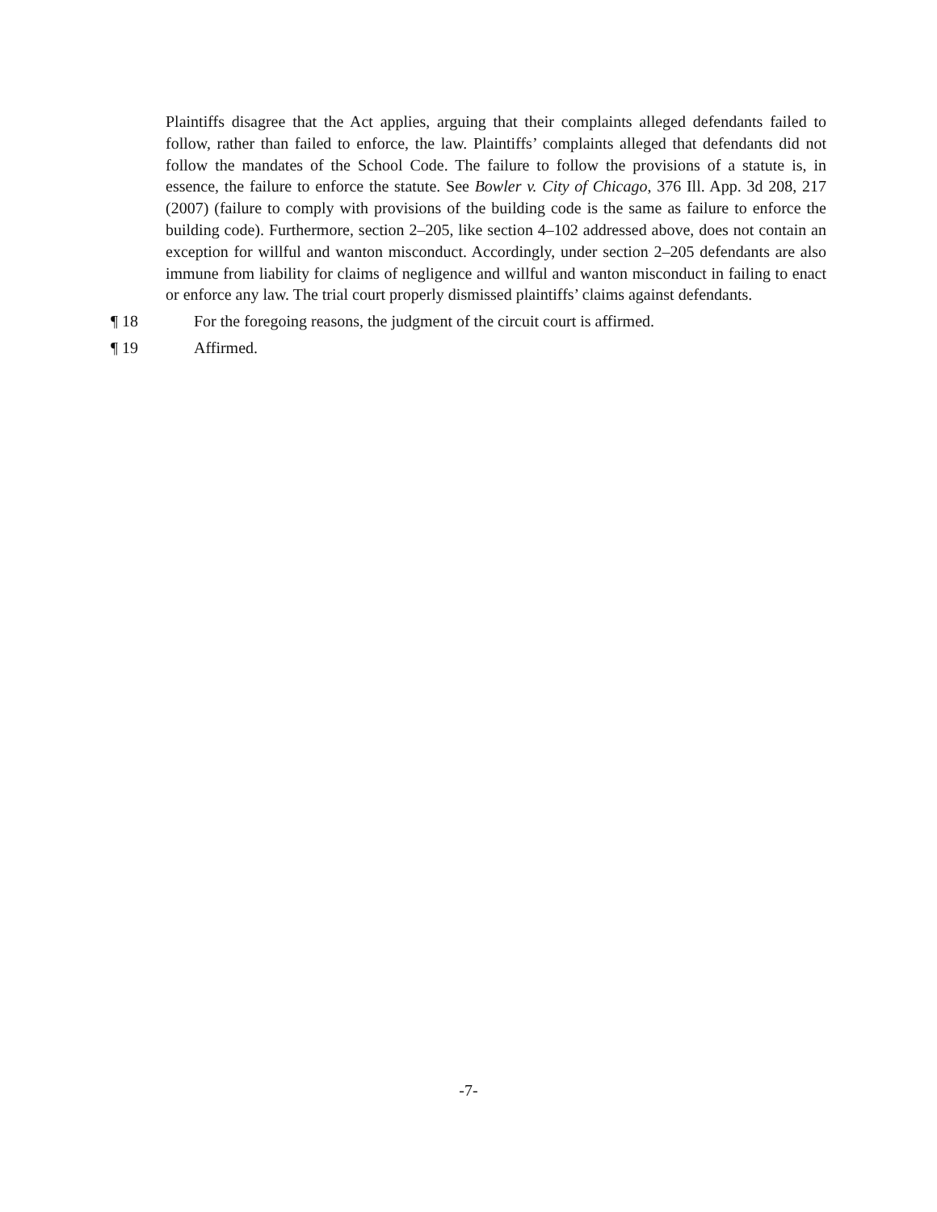Plaintiffs disagree that the Act applies, arguing that their complaints alleged defendants failed to follow, rather than failed to enforce, the law. Plaintiffs’ complaints alleged that defendants did not follow the mandates of the School Code. The failure to follow the provisions of a statute is, in essence, the failure to enforce the statute. See Bowler v. City of Chicago, 376 Ill. App. 3d 208, 217 (2007) (failure to comply with provisions of the building code is the same as failure to enforce the building code). Furthermore, section 2–205, like section 4–102 addressed above, does not contain an exception for willful and wanton misconduct. Accordingly, under section 2–205 defendants are also immune from liability for claims of negligence and willful and wanton misconduct in failing to enact or enforce any law. The trial court properly dismissed plaintiffs’ claims against defendants.
¶ 18 For the foregoing reasons, the judgment of the circuit court is affirmed.
¶ 19 Affirmed.
-7-